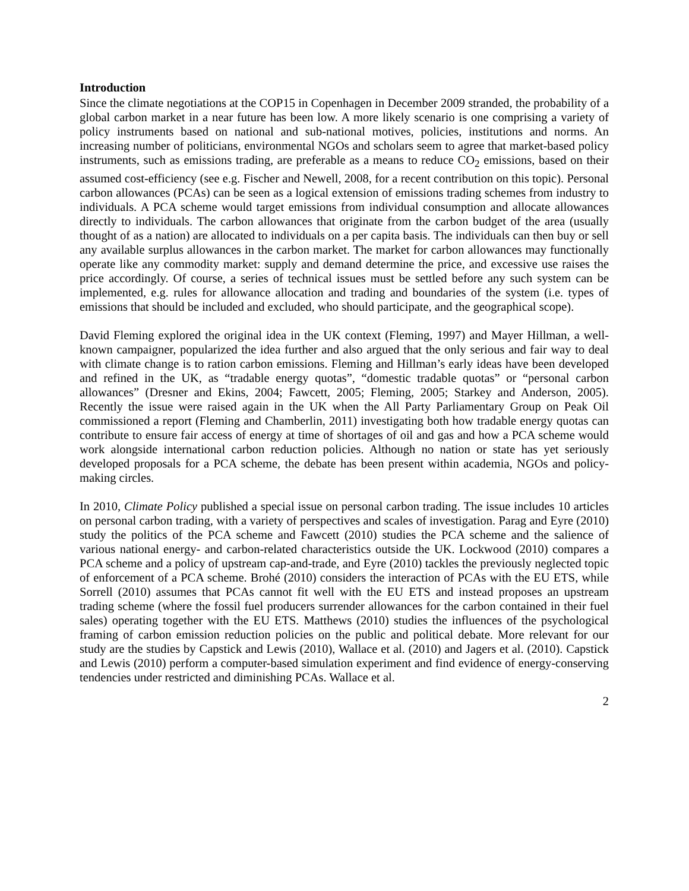Introduction
Since the climate negotiations at the COP15 in Copenhagen in December 2009 stranded, the probability of a global carbon market in a near future has been low. A more likely scenario is one comprising a variety of policy instruments based on national and sub-national motives, policies, institutions and norms. An increasing number of politicians, environmental NGOs and scholars seem to agree that market-based policy instruments, such as emissions trading, are preferable as a means to reduce CO<sub>2</sub> emissions, based on their assumed cost-efficiency (see e.g. Fischer and Newell, 2008, for a recent contribution on this topic). Personal carbon allowances (PCAs) can be seen as a logical extension of emissions trading schemes from industry to individuals. A PCA scheme would target emissions from individual consumption and allocate allowances directly to individuals. The carbon allowances that originate from the carbon budget of the area (usually thought of as a nation) are allocated to individuals on a per capita basis. The individuals can then buy or sell any available surplus allowances in the carbon market. The market for carbon allowances may functionally operate like any commodity market: supply and demand determine the price, and excessive use raises the price accordingly. Of course, a series of technical issues must be settled before any such system can be implemented, e.g. rules for allowance allocation and trading and boundaries of the system (i.e. types of emissions that should be included and excluded, who should participate, and the geographical scope).
David Fleming explored the original idea in the UK context (Fleming, 1997) and Mayer Hillman, a well-known campaigner, popularized the idea further and also argued that the only serious and fair way to deal with climate change is to ration carbon emissions. Fleming and Hillman’s early ideas have been developed and refined in the UK, as “tradable energy quotas”, “domestic tradable quotas” or “personal carbon allowances” (Dresner and Ekins, 2004; Fawcett, 2005; Fleming, 2005; Starkey and Anderson, 2005). Recently the issue were raised again in the UK when the All Party Parliamentary Group on Peak Oil commissioned a report (Fleming and Chamberlin, 2011) investigating both how tradable energy quotas can contribute to ensure fair access of energy at time of shortages of oil and gas and how a PCA scheme would work alongside international carbon reduction policies. Although no nation or state has yet seriously developed proposals for a PCA scheme, the debate has been present within academia, NGOs and policy-making circles.
In 2010, Climate Policy published a special issue on personal carbon trading. The issue includes 10 articles on personal carbon trading, with a variety of perspectives and scales of investigation. Parag and Eyre (2010) study the politics of the PCA scheme and Fawcett (2010) studies the PCA scheme and the salience of various national energy- and carbon-related characteristics outside the UK. Lockwood (2010) compares a PCA scheme and a policy of upstream cap-and-trade, and Eyre (2010) tackles the previously neglected topic of enforcement of a PCA scheme. Brohé (2010) considers the interaction of PCAs with the EU ETS, while Sorrell (2010) assumes that PCAs cannot fit well with the EU ETS and instead proposes an upstream trading scheme (where the fossil fuel producers surrender allowances for the carbon contained in their fuel sales) operating together with the EU ETS. Matthews (2010) studies the influences of the psychological framing of carbon emission reduction policies on the public and political debate. More relevant for our study are the studies by Capstick and Lewis (2010), Wallace et al. (2010) and Jagers et al. (2010). Capstick and Lewis (2010) perform a computer-based simulation experiment and find evidence of energy-conserving tendencies under restricted and diminishing PCAs. Wallace et al.
2